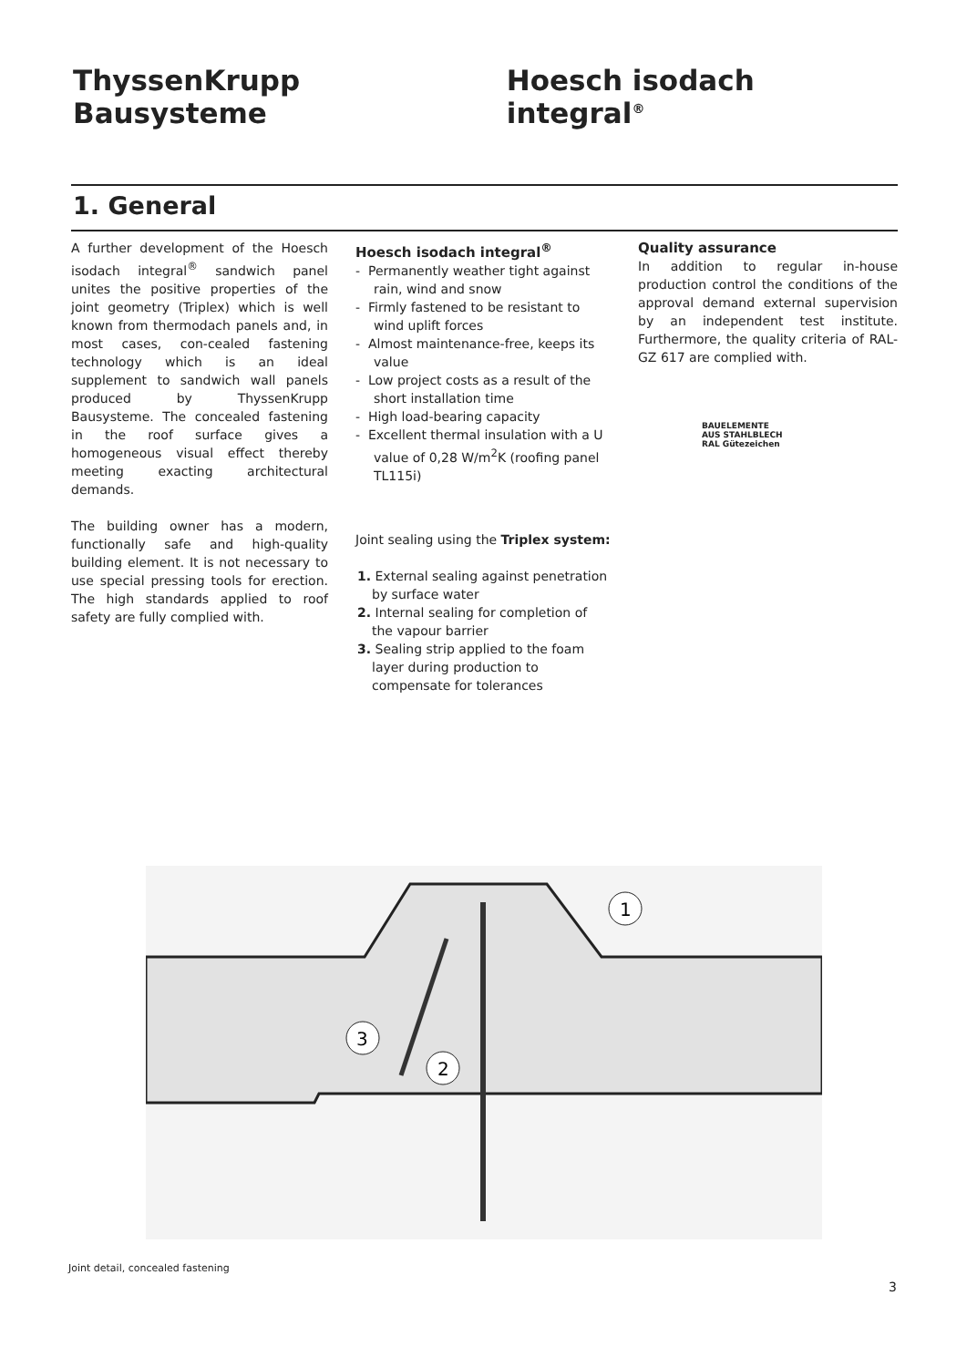ThyssenKrupp Bausysteme Hoesch isodach integral<sup>®</sup>
1. General
A further development of the Hoesch isodach integral<sup>®</sup> sandwich panel unites the positive properties of the joint geometry (Triplex) which is well known from thermodach panels and, in most cases, con-cealed fastening technology which is an ideal supplement to sandwich wall panels produced by ThyssenKrupp Bausysteme. The concealed fastening in the roof surface gives a homogeneous visual effect thereby meeting exacting architectural demands.
The building owner has a modern, functionally safe and high-quality building element. It is not necessary to use special pressing tools for erection. The high standards applied to roof safety are fully complied with.
Hoesch isodach integral<sup>®</sup>
- Permanently weather tight against rain, wind and snow
- Firmly fastened to be resistant to wind uplift forces
- Almost maintenance-free, keeps its value
- Low project costs as a result of the short installation time
- High load-bearing capacity
- Excellent thermal insulation with a U value of 0,28 W/m<sup>2</sup>K (roofing panel TL115i)
Joint sealing using the Triplex system:
1. External sealing against penetration by surface water
2. Internal sealing for completion of the vapour barrier
3. Sealing strip applied to the foam layer during production to compensate for tolerances
Quality assurance
In addition to regular in-house production control the conditions of the approval demand external supervision by an independent test institute. Furthermore, the quality criteria of RAL-GZ 617 are complied with.
BAUELEMENTE
AUS STAHLBLECH
RAL Gütezeichen
1
3
2
Joint detail, concealed fastening
3